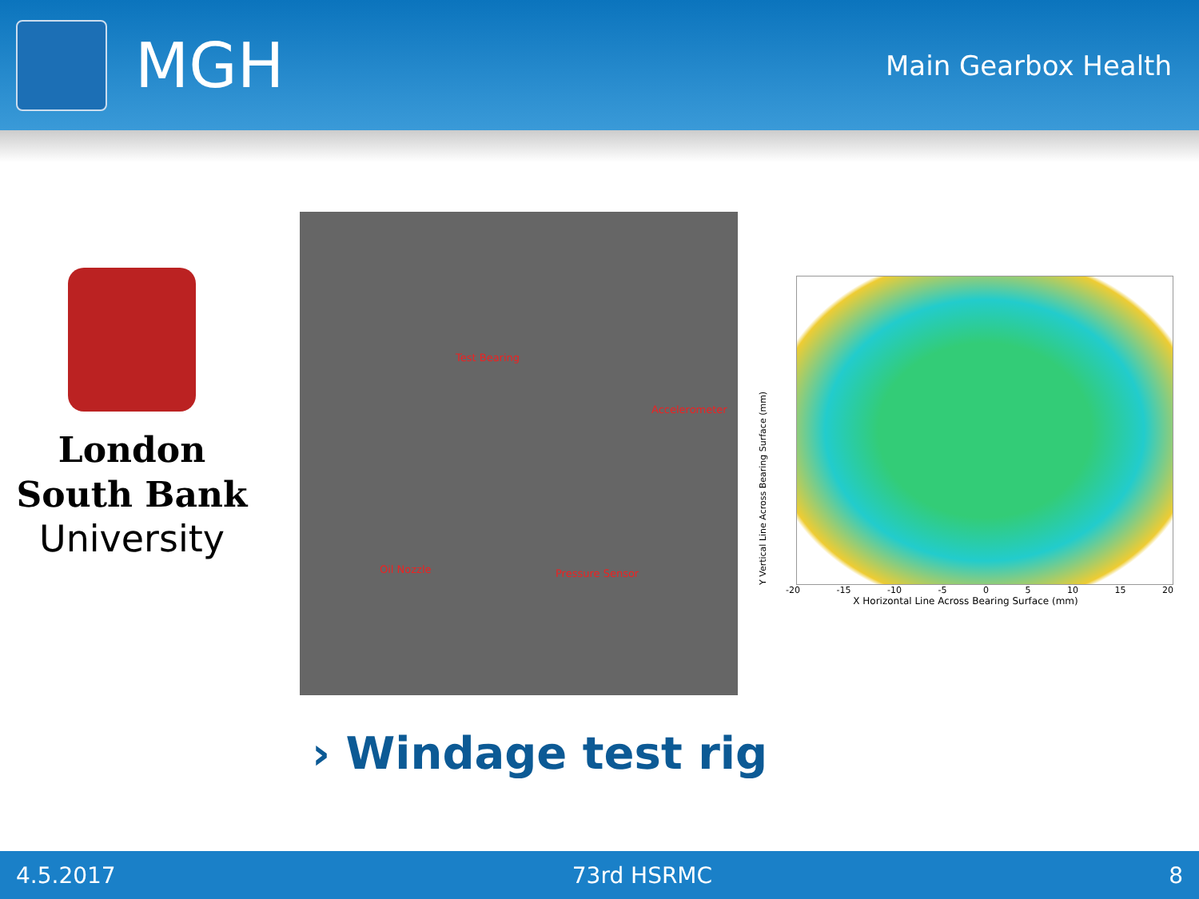MGH
Main Gearbox Health
London
South Bank
University
Test Bearing
Accelerometer
Oil Nozzle Pressure Sensor
Y Vertical Line Across Bearing Surface (mm)
-20 -15 -10 -5 0 5 10 15 20
X Horizontal Line Across Bearing Surface (mm)
› Windage test rig
4.5.2017 73rd HSRMC 8